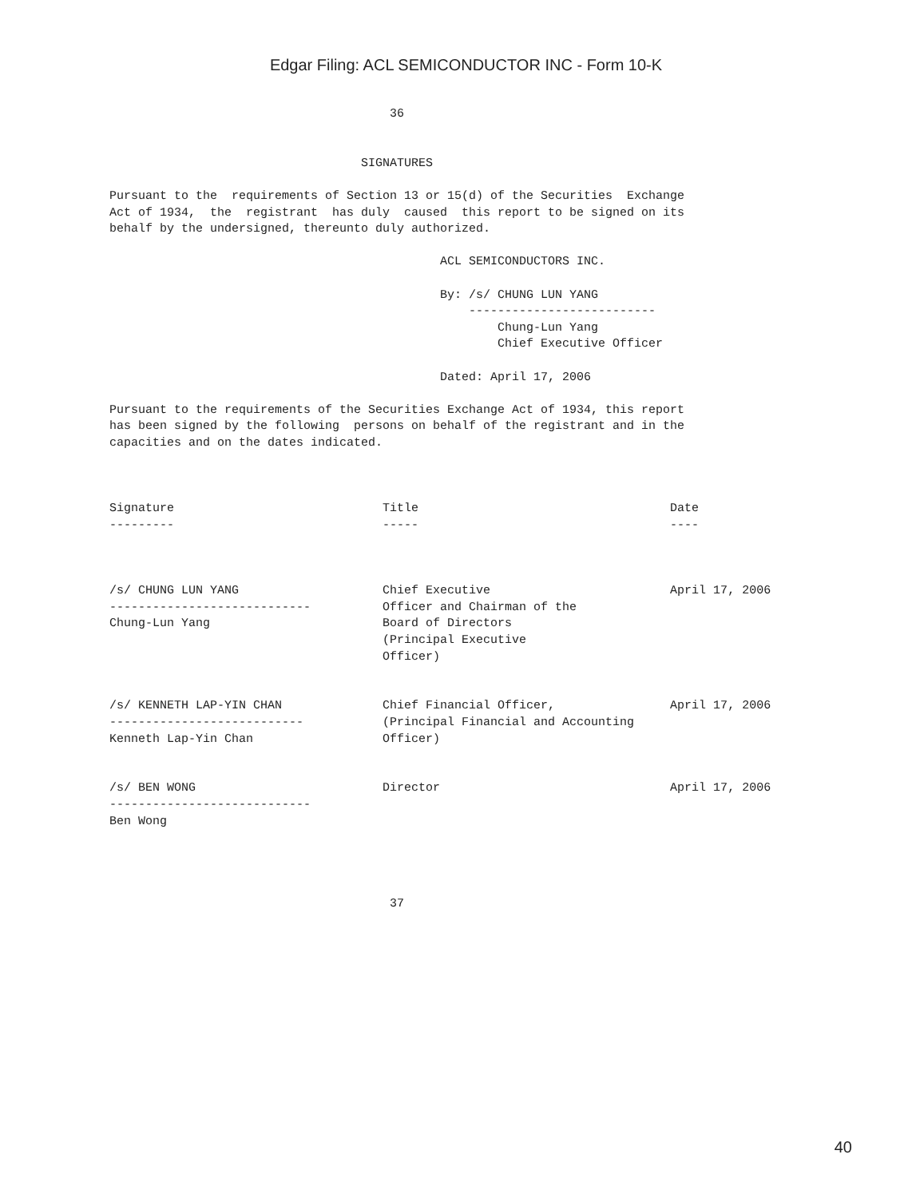Edgar Filing: ACL SEMICONDUCTOR INC - Form 10-K
                                       36


                                   SIGNATURES

Pursuant to the  requirements of Section 13 or 15(d) of the Securities  Exchange
Act of 1934,  the  registrant  has duly  caused  this report to be signed on its
behalf by the undersigned, thereunto duly authorized.

                                              ACL SEMICONDUCTORS INC.

                                              By: /s/ CHUNG LUN YANG
                                                  --------------------------
                                                      Chung-Lun Yang
                                                      Chief Executive Officer

                                              Dated: April 17, 2006

Pursuant to the requirements of the Securities Exchange Act of 1934, this report
has been signed by the following  persons on behalf of the registrant and in the
capacities and on the dates indicated.



Signature                             Title                                   Date
---------                             -----                                   ----



/s/ CHUNG LUN YANG                    Chief Executive                         April 17, 2006
----------------------------          Officer and Chairman of the
Chung-Lun Yang                        Board of Directors
                                      (Principal Executive
                                      Officer)


/s/ KENNETH LAP-YIN CHAN              Chief Financial Officer,                April 17, 2006
---------------------------           (Principal Financial and Accounting
Kenneth Lap-Yin Chan                  Officer)


/s/ BEN WONG                          Director                                April 17, 2006
----------------------------
Ben Wong




                                       37
40